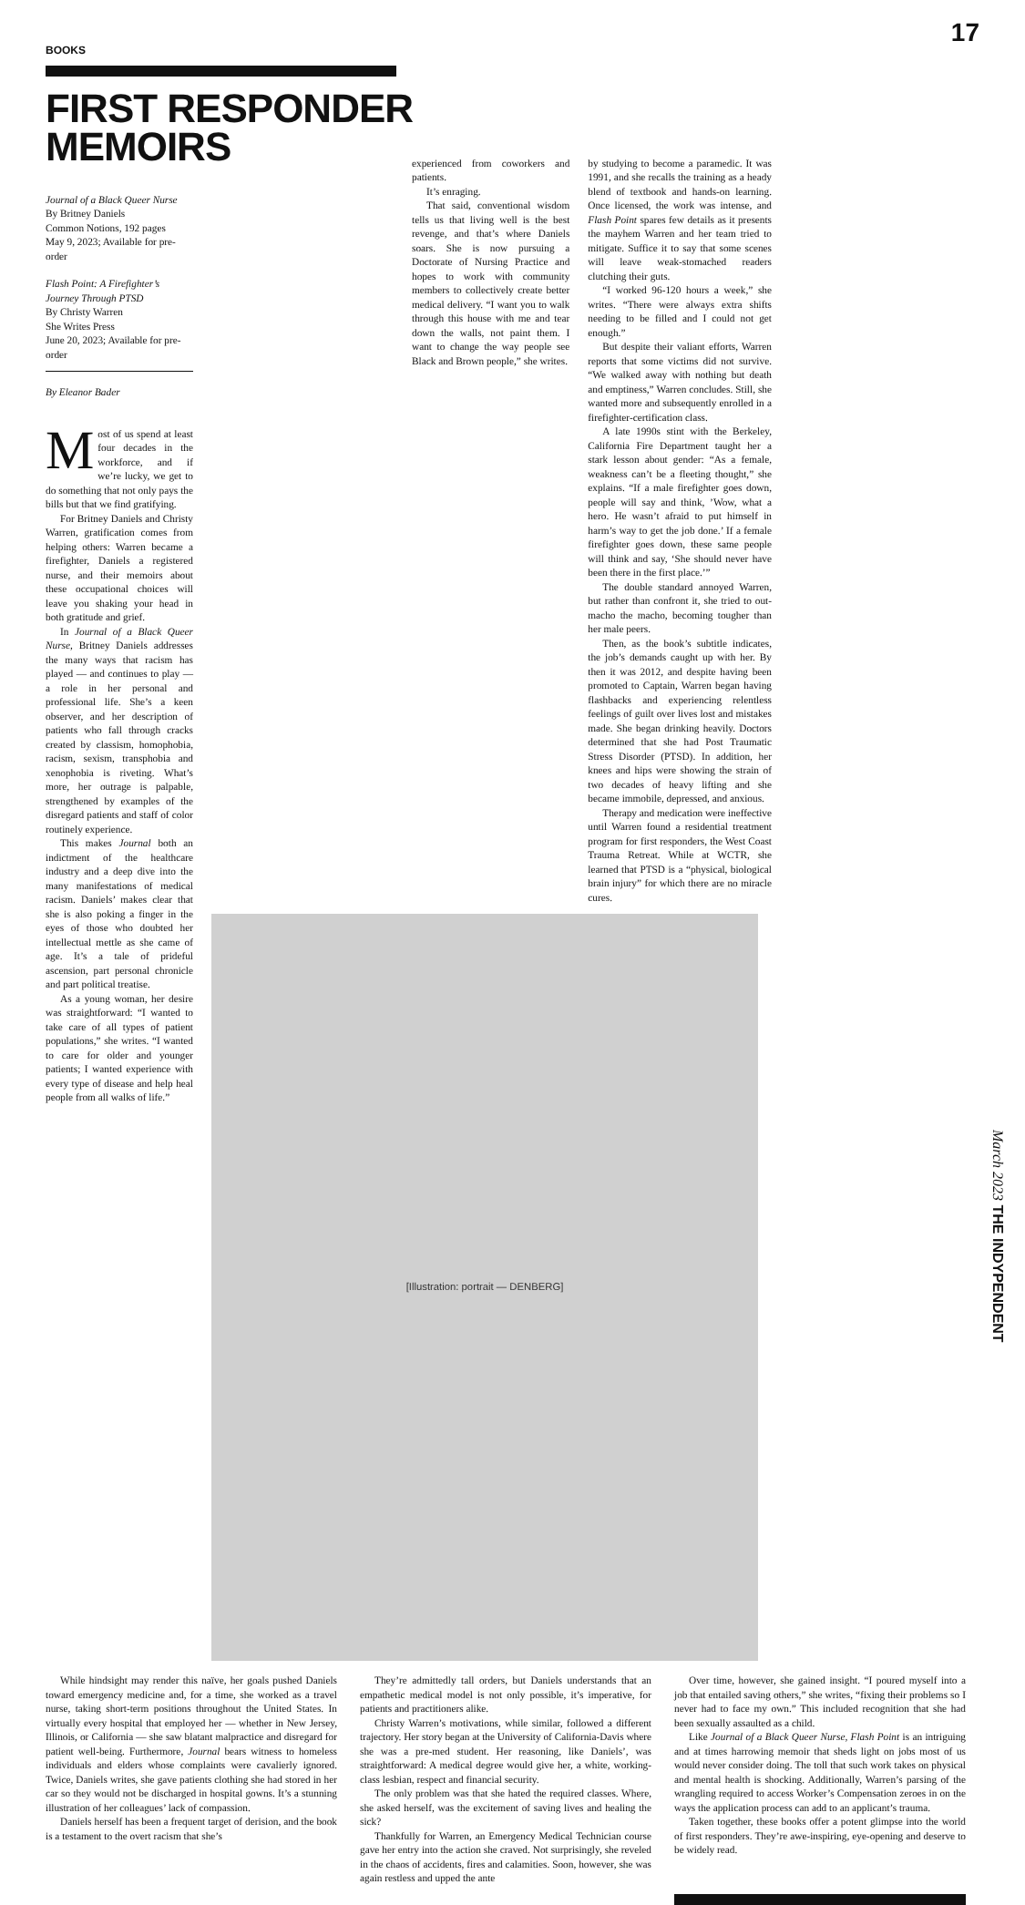BOOKS
17
FIRST RESPONDER
MEMOIRS
Journal of a Black Queer Nurse
By Britney Daniels
Common Notions, 192 pages
May 9, 2023; Available for pre-order
Flash Point: A Firefighter’s Journey Through PTSD
By Christy Warren
She Writes Press
June 20, 2023; Available for pre-order
By Eleanor Bader
Most of us spend at least four decades in the workforce, and if we’re lucky, we get to do something that not only pays the bills but that we find gratifying.
For Britney Daniels and Christy Warren, gratification comes from helping others: Warren became a firefighter, Daniels a registered nurse, and their memoirs about these occupational choices will leave you shaking your head in both gratitude and grief.
In Journal of a Black Queer Nurse, Britney Daniels addresses the many ways that racism has played — and continues to play — a role in her personal and professional life. She’s a keen observer, and her description of patients who fall through cracks created by classism, homophobia, racism, sexism, transphobia and xenophobia is riveting. What’s more, her outrage is palpable, strengthened by examples of the disregard patients and staff of color routinely experience.
This makes Journal both an indictment of the healthcare industry and a deep dive into the many manifestations of medical racism. Daniels’ makes clear that she is also poking a finger in the eyes of those who doubted her intellectual mettle as she came of age. It’s a tale of prideful ascension, part personal chronicle and part political treatise.
As a young woman, her desire was straightforward: “I wanted to take care of all types of patient populations,” she writes. “I wanted to care for older and younger patients; I wanted experience with every type of disease and help heal people from all walks of life.”
experienced from coworkers and patients.
It’s enraging.
That said, conventional wisdom tells us that living well is the best revenge, and that’s where Daniels soars. She is now pursuing a Doctorate of Nursing Practice and hopes to work with community members to collectively create better medical delivery. “I want you to walk through this house with me and tear down the walls, not paint them. I want to change the way people see Black and Brown people,” she writes.
by studying to become a paramedic. It was 1991, and she recalls the training as a heady blend of textbook and hands-on learning. Once licensed, the work was intense, and Flash Point spares few details as it presents the mayhem Warren and her team tried to mitigate. Suffice it to say that some scenes will leave weak-stomached readers clutching their guts.
“I worked 96-120 hours a week,” she writes. “There were always extra shifts needing to be filled and I could not get enough.”
But despite their valiant efforts, Warren reports that some victims did not survive. “We walked away with nothing but death and emptiness,” Warren concludes. Still, she wanted more and subsequently enrolled in a firefighter-certification class.
A late 1990s stint with the Berkeley, California Fire Department taught her a stark lesson about gender: “As a female, weakness can’t be a fleeting thought,” she explains. “If a male firefighter goes down, people will say and think, ’Wow, what a hero. He wasn’t afraid to put himself in harm’s way to get the job done.’ If a female firefighter goes down, these same people will think and say, ‘She should never have been there in the first place.’”
The double standard annoyed Warren, but rather than confront it, she tried to out-macho the macho, becoming tougher than her male peers.
Then, as the book’s subtitle indicates, the job’s demands caught up with her. By then it was 2012, and despite having been promoted to Captain, Warren began having flashbacks and experiencing relentless feelings of guilt over lives lost and mistakes made. She began drinking heavily. Doctors determined that she had Post Traumatic Stress Disorder (PTSD). In addition, her knees and hips were showing the strain of two decades of heavy lifting and she became immobile, depressed, and anxious.
Therapy and medication were ineffective until Warren found a residential treatment program for first responders, the West Coast Trauma Retreat. While at WCTR, she learned that PTSD is a “physical, biological brain injury” for which there are no miracle cures.
[Illustration: portrait — DENBERG]
While hindsight may render this naïve, her goals pushed Daniels toward emergency medicine and, for a time, she worked as a travel nurse, taking short-term positions throughout the United States. In virtually every hospital that employed her — whether in New Jersey, Illinois, or California — she saw blatant malpractice and disregard for patient well-being. Furthermore, Journal bears witness to homeless individuals and elders whose complaints were cavalierly ignored. Twice, Daniels writes, she gave patients clothing she had stored in her car so they would not be discharged in hospital gowns. It’s a stunning illustration of her colleagues’ lack of compassion.
Daniels herself has been a frequent target of derision, and the book is a testament to the overt racism that she’s
They’re admittedly tall orders, but Daniels understands that an empathetic medical model is not only possible, it’s imperative, for patients and practitioners alike.
Christy Warren’s motivations, while similar, followed a different trajectory. Her story began at the University of California-Davis where she was a pre-med student. Her reasoning, like Daniels’, was straightforward: A medical degree would give her, a white, working-class lesbian, respect and financial security.
The only problem was that she hated the required classes. Where, she asked herself, was the excitement of saving lives and healing the sick?
Thankfully for Warren, an Emergency Medical Technician course gave her entry into the action she craved. Not surprisingly, she reveled in the chaos of accidents, fires and calamities. Soon, however, she was again restless and upped the ante
Over time, however, she gained insight. “I poured myself into a job that entailed saving others,” she writes, “fixing their problems so I never had to face my own.” This included recognition that she had been sexually assaulted as a child.
Like Journal of a Black Queer Nurse, Flash Point is an intriguing and at times harrowing memoir that sheds light on jobs most of us would never consider doing. The toll that such work takes on physical and mental health is shocking. Additionally, Warren’s parsing of the wrangling required to access Worker’s Compensation zeroes in on the ways the application process can add to an applicant’s trauma.
Taken together, these books offer a potent glimpse into the world of first responders. They’re awe-inspiring, eye-opening and deserve to be widely read.
March 2023 THE INDYPENDENT